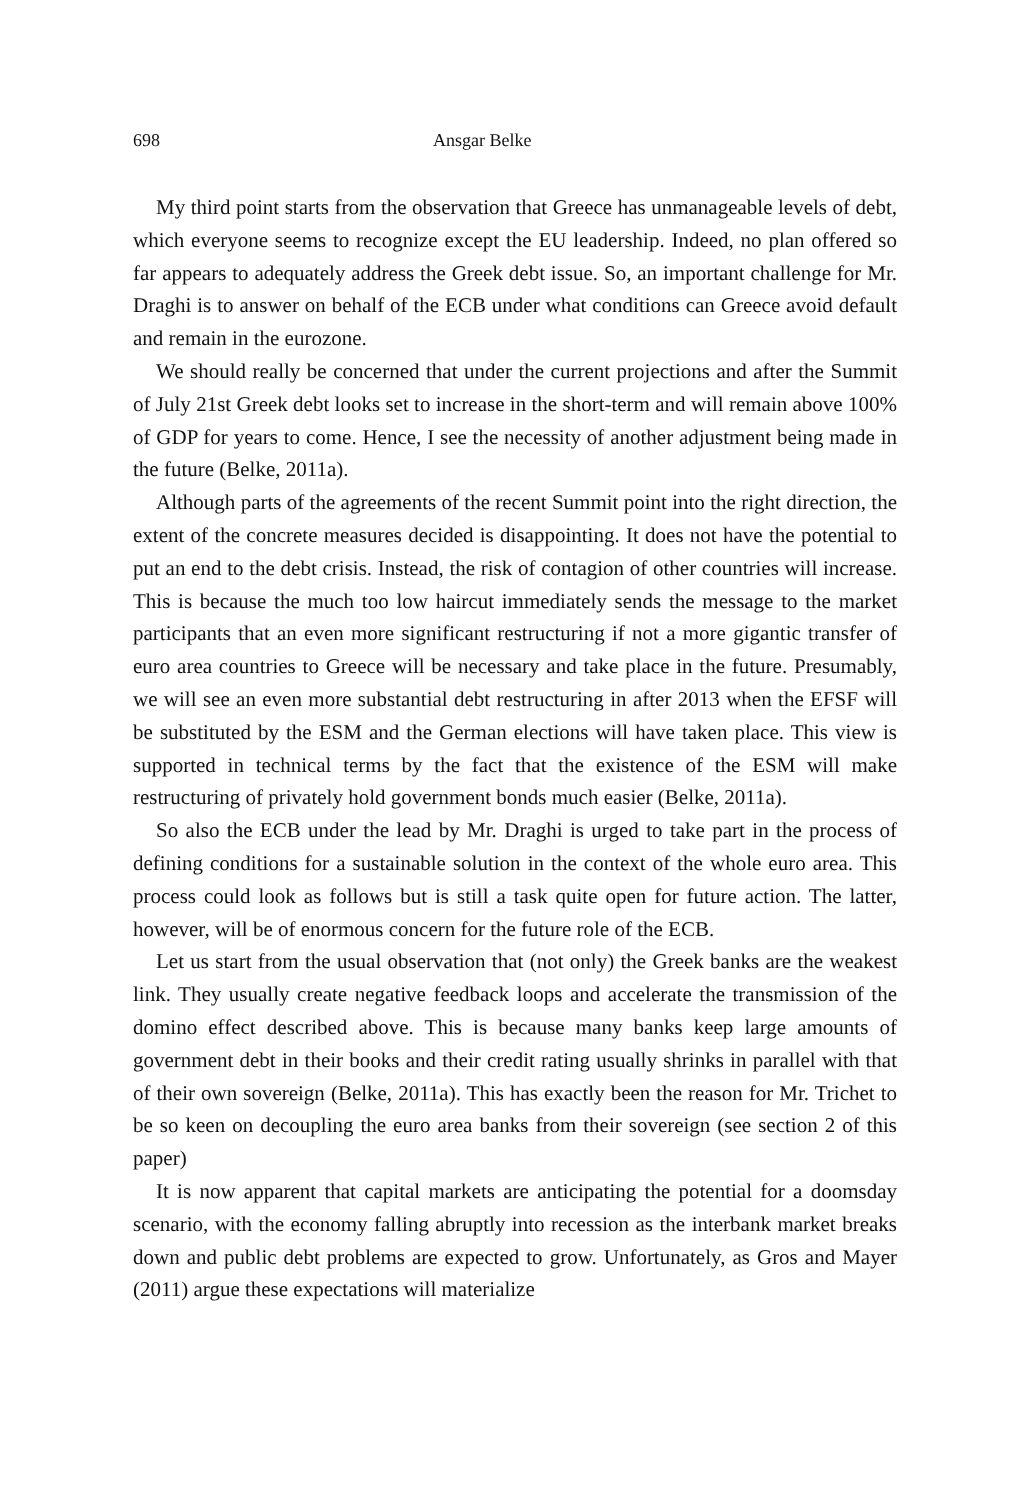698 Ansgar Belke
My third point starts from the observation that Greece has unmanageable levels of debt, which everyone seems to recognize except the EU leadership. Indeed, no plan offered so far appears to adequately address the Greek debt issue. So, an important challenge for Mr. Draghi is to answer on behalf of the ECB under what conditions can Greece avoid default and remain in the eurozone.
We should really be concerned that under the current projections and after the Summit of July 21st Greek debt looks set to increase in the short-term and will remain above 100% of GDP for years to come. Hence, I see the necessity of another adjustment being made in the future (Belke, 2011a).
Although parts of the agreements of the recent Summit point into the right direction, the extent of the concrete measures decided is disappointing. It does not have the potential to put an end to the debt crisis. Instead, the risk of contagion of other countries will increase. This is because the much too low haircut immediately sends the message to the market participants that an even more significant restructuring if not a more gigantic transfer of euro area countries to Greece will be necessary and take place in the future. Presumably, we will see an even more substantial debt restructuring in after 2013 when the EFSF will be substituted by the ESM and the German elections will have taken place. This view is supported in technical terms by the fact that the existence of the ESM will make restructuring of privately hold government bonds much easier (Belke, 2011a).
So also the ECB under the lead by Mr. Draghi is urged to take part in the process of defining conditions for a sustainable solution in the context of the whole euro area. This process could look as follows but is still a task quite open for future action. The latter, however, will be of enormous concern for the future role of the ECB.
Let us start from the usual observation that (not only) the Greek banks are the weakest link. They usually create negative feedback loops and accelerate the transmission of the domino effect described above. This is because many banks keep large amounts of government debt in their books and their credit rating usually shrinks in parallel with that of their own sovereign (Belke, 2011a). This has exactly been the reason for Mr. Trichet to be so keen on decoupling the euro area banks from their sovereign (see section 2 of this paper)
It is now apparent that capital markets are anticipating the potential for a doomsday scenario, with the economy falling abruptly into recession as the interbank market breaks down and public debt problems are expected to grow. Unfortunately, as Gros and Mayer (2011) argue these expectations will materialize